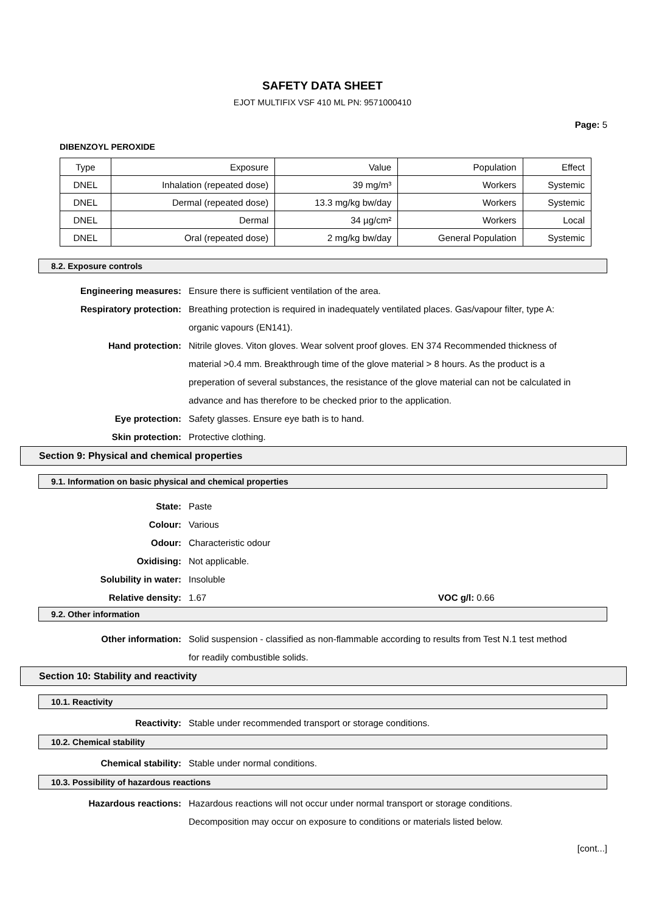SAFETY DATA SHEET
EJOT MULTIFIX VSF 410 ML PN: 9571000410
Page: 5
DIBENZOYL PEROXIDE
| Type | Exposure | Value | Population | Effect |
| --- | --- | --- | --- | --- |
| DNEL | Inhalation (repeated dose) | 39 mg/m³ | Workers | Systemic |
| DNEL | Dermal (repeated dose) | 13.3 mg/kg bw/day | Workers | Systemic |
| DNEL | Dermal | 34 µg/cm² | Workers | Local |
| DNEL | Oral (repeated dose) | 2 mg/kg bw/day | General Population | Systemic |
8.2. Exposure controls
Engineering measures: Ensure there is sufficient ventilation of the area.
Respiratory protection: Breathing protection is required in inadequately ventilated places. Gas/vapour filter, type A: organic vapours (EN141).
Hand protection: Nitrile gloves. Viton gloves. Wear solvent proof gloves. EN 374 Recommended thickness of material >0.4 mm. Breakthrough time of the glove material > 8 hours. As the product is a preperation of several substances, the resistance of the glove material can not be calculated in advance and has therefore to be checked prior to the application.
Eye protection: Safety glasses. Ensure eye bath is to hand.
Skin protection: Protective clothing.
Section 9: Physical and chemical properties
9.1. Information on basic physical and chemical properties
State: Paste
Colour: Various
Odour: Characteristic odour
Oxidising: Not applicable.
Solubility in water: Insoluble
Relative density: 1.67 VOC g/l: 0.66
9.2. Other information
Other information: Solid suspension - classified as non-flammable according to results from Test N.1 test method for readily combustible solids.
Section 10: Stability and reactivity
10.1. Reactivity
Reactivity: Stable under recommended transport or storage conditions.
10.2. Chemical stability
Chemical stability: Stable under normal conditions.
10.3. Possibility of hazardous reactions
Hazardous reactions: Hazardous reactions will not occur under normal transport or storage conditions. Decomposition may occur on exposure to conditions or materials listed below.
[cont...]